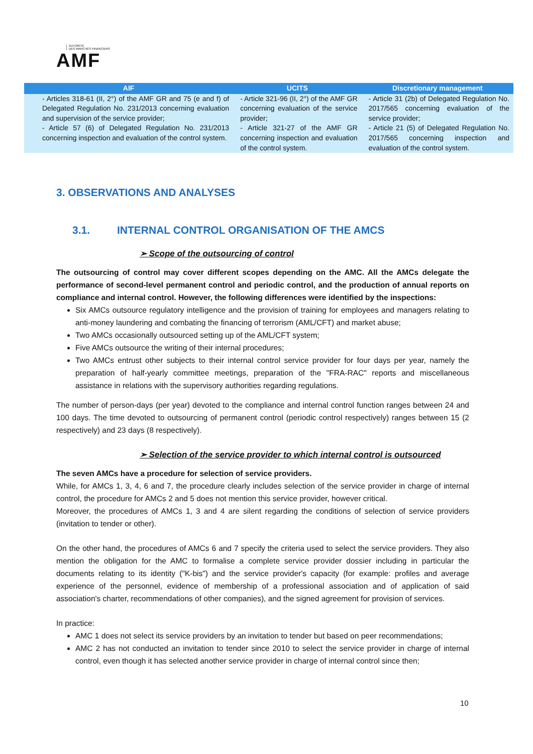AUTORITÉ
DES MARCHÉS FINANCIERS
AMF
| AIF | UCITS | Discretionary management |
| --- | --- | --- |
| - Articles 318-61 (II, 2°) of the AMF GR and 75 (e and f) of Delegated Regulation No. 231/2013 concerning evaluation and supervision of the service provider; - Article 57 (6) of Delegated Regulation No. 231/2013 concerning inspection and evaluation of the control system. | - Article 321-96 (II, 2°) of the AMF GR concerning evaluation of the service provider; - Article 321-27 of the AMF GR concerning inspection and evaluation of the control system. | - Article 31 (2b) of Delegated Regulation No. 2017/565 concerning evaluation of the service provider; - Article 21 (5) of Delegated Regulation No. 2017/565 concerning inspection and evaluation of the control system. |
3. OBSERVATIONS AND ANALYSES
3.1. INTERNAL CONTROL ORGANISATION OF THE AMCS
➢ Scope of the outsourcing of control
The outsourcing of control may cover different scopes depending on the AMC. All the AMCs delegate the performance of second-level permanent control and periodic control, and the production of annual reports on compliance and internal control. However, the following differences were identified by the inspections:
Six AMCs outsource regulatory intelligence and the provision of training for employees and managers relating to anti-money laundering and combating the financing of terrorism (AML/CFT) and market abuse;
Two AMCs occasionally outsourced setting up of the AML/CFT system;
Five AMCs outsource the writing of their internal procedures;
Two AMCs entrust other subjects to their internal control service provider for four days per year, namely the preparation of half-yearly committee meetings, preparation of the "FRA-RAC" reports and miscellaneous assistance in relations with the supervisory authorities regarding regulations.
The number of person-days (per year) devoted to the compliance and internal control function ranges between 24 and 100 days. The time devoted to outsourcing of permanent control (periodic control respectively) ranges between 15 (2 respectively) and 23 days (8 respectively).
➢ Selection of the service provider to which internal control is outsourced
The seven AMCs have a procedure for selection of service providers.
While, for AMCs 1, 3, 4, 6 and 7, the procedure clearly includes selection of the service provider in charge of internal control, the procedure for AMCs 2 and 5 does not mention this service provider, however critical.
Moreover, the procedures of AMCs 1, 3 and 4 are silent regarding the conditions of selection of service providers (invitation to tender or other).
On the other hand, the procedures of AMCs 6 and 7 specify the criteria used to select the service providers. They also mention the obligation for the AMC to formalise a complete service provider dossier including in particular the documents relating to its identity ("K-bis") and the service provider's capacity (for example: profiles and average experience of the personnel, evidence of membership of a professional association and of application of said association's charter, recommendations of other companies), and the signed agreement for provision of services.
In practice:
AMC 1 does not select its service providers by an invitation to tender but based on peer recommendations;
AMC 2 has not conducted an invitation to tender since 2010 to select the service provider in charge of internal control, even though it has selected another service provider in charge of internal control since then;
10